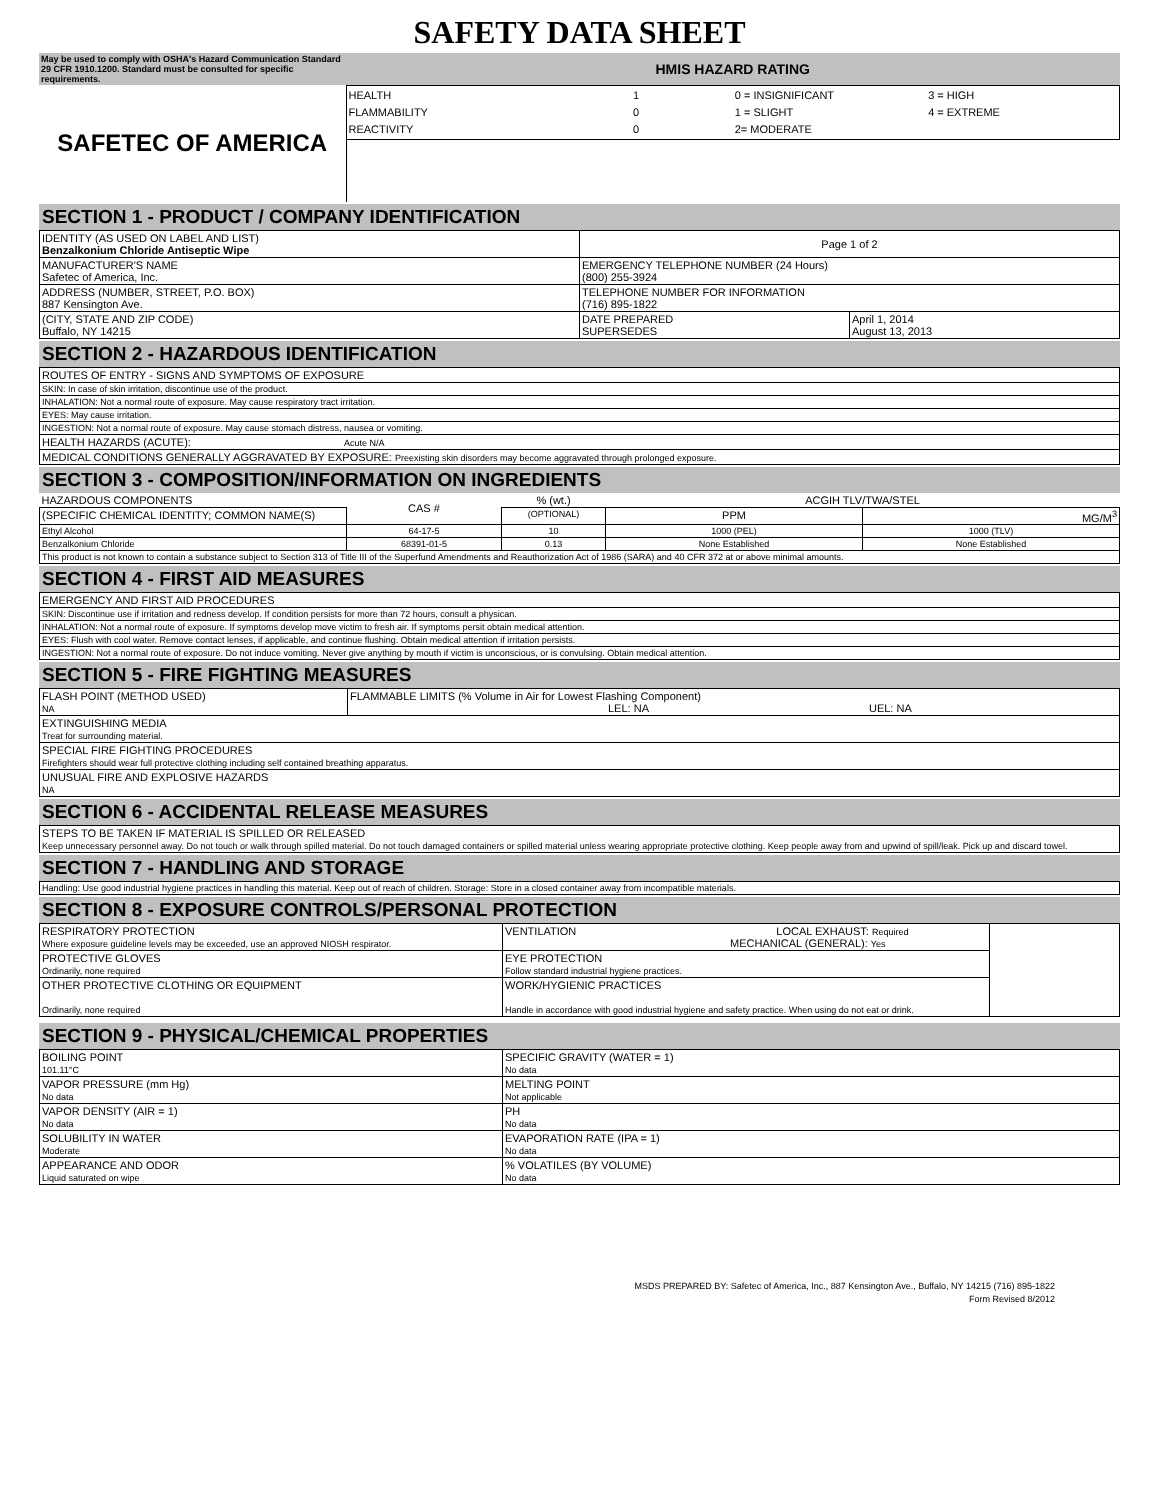SAFETY DATA SHEET
| May be used to comply with OSHA's Hazard Communication Standard 29 CFR 1910.1200. Standard must be consulted for specific requirements. | HMIS HAZARD RATING | | | |
| SAFETEC OF AMERICA | HEALTH FLAMMABILITY REACTIVITY | 1 0 0 | 0 = INSIGNIFICANT 1 = SLIGHT 2= MODERATE | 3 = HIGH 4 = EXTREME |
SECTION 1 - PRODUCT / COMPANY IDENTIFICATION
| IDENTITY (AS USED ON LABEL AND LIST) Benzalkonium Chloride Antiseptic Wipe | Page 1 of 2 | |
| MANUFACTURER'S NAME Safetec of America, Inc. | EMERGENCY TELEPHONE NUMBER (24 Hours) (800) 255-3924 | |
| ADDRESS (NUMBER, STREET, P.O. BOX) 887 Kensington Ave. | TELEPHONE NUMBER FOR INFORMATION (716) 895-1822 | |
| (CITY, STATE AND ZIP CODE) Buffalo, NY 14215 | DATE PREPARED SUPERSEDES | April 1, 2014 August 13, 2013 |
SECTION 2 - HAZARDOUS IDENTIFICATION
ROUTES OF ENTRY - SIGNS AND SYMPTOMS OF EXPOSURE
SKIN: In case of skin irritation, discontinue use of the product.
INHALATION: Not a normal route of exposure. May cause respiratory tract irritation.
EYES: May cause irritation.
INGESTION: Not a normal route of exposure. May cause stomach distress, nausea or vomiting.
HEALTH HAZARDS (ACUTE): Acute N/A
MEDICAL CONDITIONS GENERALLY AGGRAVATED BY EXPOSURE: Preexisting skin disorders may become aggravated through prolonged exposure.
SECTION 3 - COMPOSITION/INFORMATION ON INGREDIENTS
| HAZARDOUS COMPONENTS | CAS # | % (wt.) | ACGIH TLV/TWA/STEL | |
| --- | --- | --- | --- | --- |
| (SPECIFIC CHEMICAL IDENTITY; COMMON NAME(S) | | (OPTIONAL) | PPM | MG/M<sup>3</sup> |
| Ethyl Alcohol | 64-17-5 | 10 | 1000 (PEL) | 1000 (TLV) |
| Benzalkonium Chloride | 68391-01-5 | 0.13 | None Established | None Established |
| This product is not known to contain a substance subject to Section 313 of Title III of the Superfund Amendments and Reauthorization Act of 1986 (SARA) and 40 CFR 372 at or above minimal amounts. | | | | |
SECTION 4 - FIRST AID MEASURES
EMERGENCY AND FIRST AID PROCEDURES
SKIN: Discontinue use if irritation and redness develop. If condition persists for more than 72 hours, consult a physican.
INHALATION: Not a normal route of exposure. If symptoms develop move victim to fresh air. If symptoms persit obtain medical attention.
EYES: Flush with cool water. Remove contact lenses, if applicable, and continue flushing. Obtain medical attention if irritation persists.
INGESTION: Not a normal route of exposure. Do not induce vomiting. Never give anything by mouth if victim is unconscious, or is convulsing. Obtain medical attention.
SECTION 5 - FIRE FIGHTING MEASURES
| FLASH POINT (METHOD USED) NA | FLAMMABLE LIMITS (% Volume in Air for Lowest Flashing Component) LEL: NA UEL: NA |
| EXTINGUISHING MEDIA Treat for surrounding material. | |
| SPECIAL FIRE FIGHTING PROCEDURES Firefighters should wear full protective clothing including self contained breathing apparatus. | |
| UNUSUAL FIRE AND EXPLOSIVE HAZARDS NA | |
SECTION 6 - ACCIDENTAL RELEASE MEASURES
STEPS TO BE TAKEN IF MATERIAL IS SPILLED OR RELEASED
Keep unnecessary personnel away. Do not touch or walk through spilled material. Do not touch damaged containers or spilled material unless wearing appropriate protective clothing. Keep people away from and upwind of spill/leak. Pick up and discard towel.
SECTION 7 - HANDLING AND STORAGE
Handling: Use good industrial hygiene practices in handling this material. Keep out of reach of children. Storage: Store in a closed container away from incompatible materials.
SECTION 8 - EXPOSURE CONTROLS/PERSONAL PROTECTION
| RESPIRATORY PROTECTION Where exposure guideline levels may be exceeded, use an approved NIOSH respirator. | VENTILATION LOCAL EXHAUST: Required MECHANICAL (GENERAL): Yes | |
| PROTECTIVE GLOVES Ordinarily, none required | EYE PROTECTION Follow standard industrial hygiene practices. | |
| OTHER PROTECTIVE CLOTHING OR EQUIPMENT Ordinarily, none required | WORK/HYGIENIC PRACTICES Handle in accordance with good industrial hygiene and safety practice. When using do not eat or drink. | |
SECTION 9 - PHYSICAL/CHEMICAL PROPERTIES
| BOILING POINT 101.11°C | SPECIFIC GRAVITY (WATER = 1) No data |
| VAPOR PRESSURE (mm Hg) No data | MELTING POINT Not applicable |
| VAPOR DENSITY (AIR = 1) No data | PH No data |
| SOLUBILITY IN WATER Moderate | EVAPORATION RATE (IPA = 1) No data |
| APPEARANCE AND ODOR Liquid saturated on wipe | % VOLATILES (BY VOLUME) No data |
MSDS PREPARED BY: Safetec of America, Inc., 887 Kensington Ave., Buffalo, NY 14215 (716) 895-1822
Form Revised 8/2012